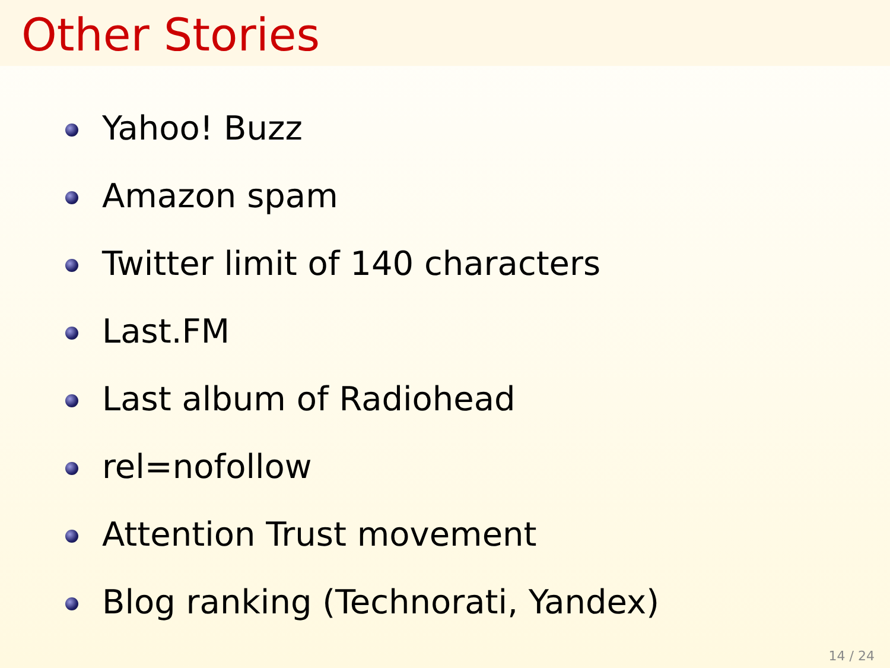Other Stories
Yahoo! Buzz
Amazon spam
Twitter limit of 140 characters
Last.FM
Last album of Radiohead
rel=nofollow
Attention Trust movement
Blog ranking (Technorati, Yandex)
14 / 24